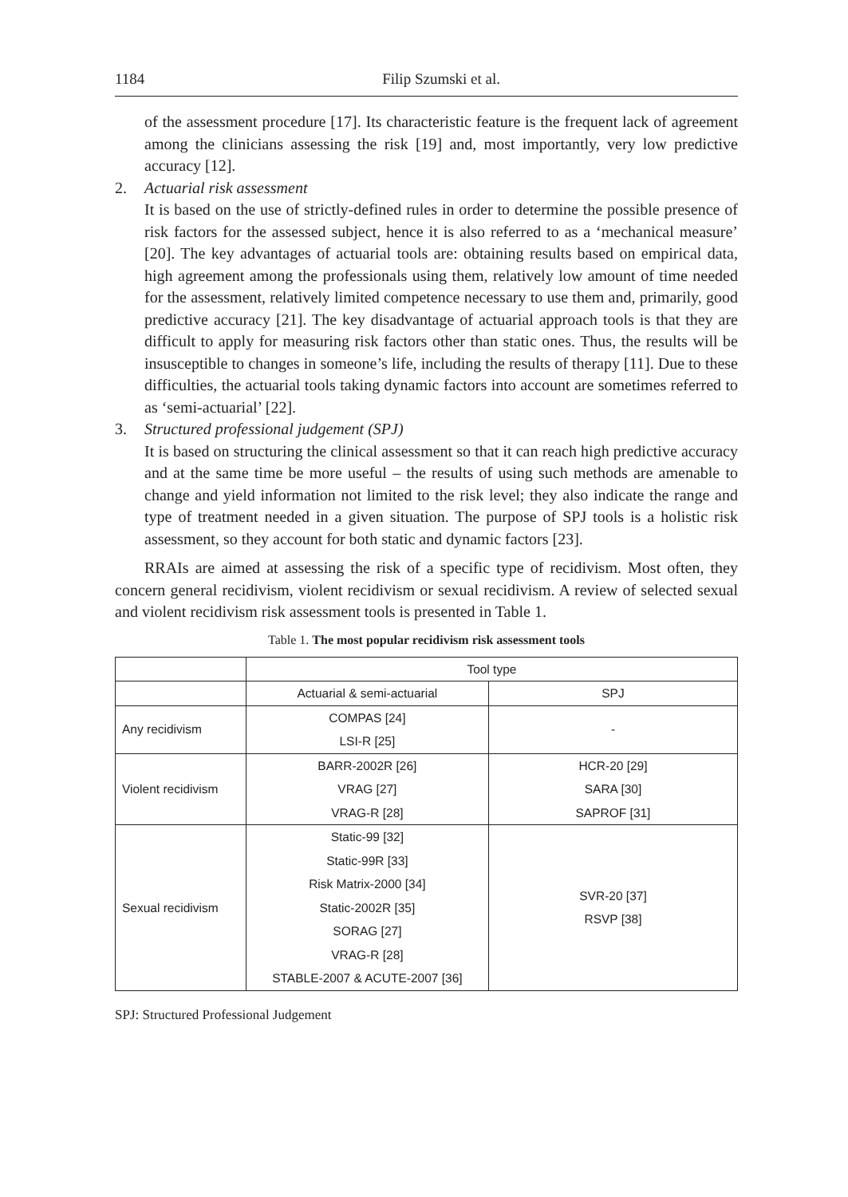1184 Filip Szumski et al.
of the assessment procedure [17]. Its characteristic feature is the frequent lack of agreement among the clinicians assessing the risk [19] and, most importantly, very low predictive accuracy [12].
2. Actuarial risk assessment
It is based on the use of strictly-defined rules in order to determine the possible presence of risk factors for the assessed subject, hence it is also referred to as a ‘mechanical measure’ [20]. The key advantages of actuarial tools are: obtaining results based on empirical data, high agreement among the professionals using them, relatively low amount of time needed for the assessment, relatively limited competence necessary to use them and, primarily, good predictive accuracy [21]. The key disadvantage of actuarial approach tools is that they are difficult to apply for measuring risk factors other than static ones. Thus, the results will be insusceptible to changes in someone’s life, including the results of therapy [11]. Due to these difficulties, the actuarial tools taking dynamic factors into account are sometimes referred to as ‘semi-actuarial’ [22].
3. Structured professional judgement (SPJ)
It is based on structuring the clinical assessment so that it can reach high predictive accuracy and at the same time be more useful – the results of using such methods are amenable to change and yield information not limited to the risk level; they also indicate the range and type of treatment needed in a given situation. The purpose of SPJ tools is a holistic risk assessment, so they account for both static and dynamic factors [23].
RRAIs are aimed at assessing the risk of a specific type of recidivism. Most often, they concern general recidivism, violent recidivism or sexual recidivism. A review of selected sexual and violent recidivism risk assessment tools is presented in Table 1.
Table 1. The most popular recidivism risk assessment tools
| | Tool type | |
| | Actuarial & semi-actuarial | SPJ |
| Any recidivism | COMPAS [24] LSI-R [25] | - |
| Violent recidivism | BARR-2002R [26] VRAG [27] VRAG-R [28] | HCR-20 [29] SARA [30] SAPROF [31] |
| Sexual recidivism | Static-99 [32] Static-99R [33] Risk Matrix-2000 [34] Static-2002R [35] SORAG [27] VRAG-R [28] STABLE-2007 & ACUTE-2007 [36] | SVR-20 [37] RSVP [38] |
SPJ: Structured Professional Judgement